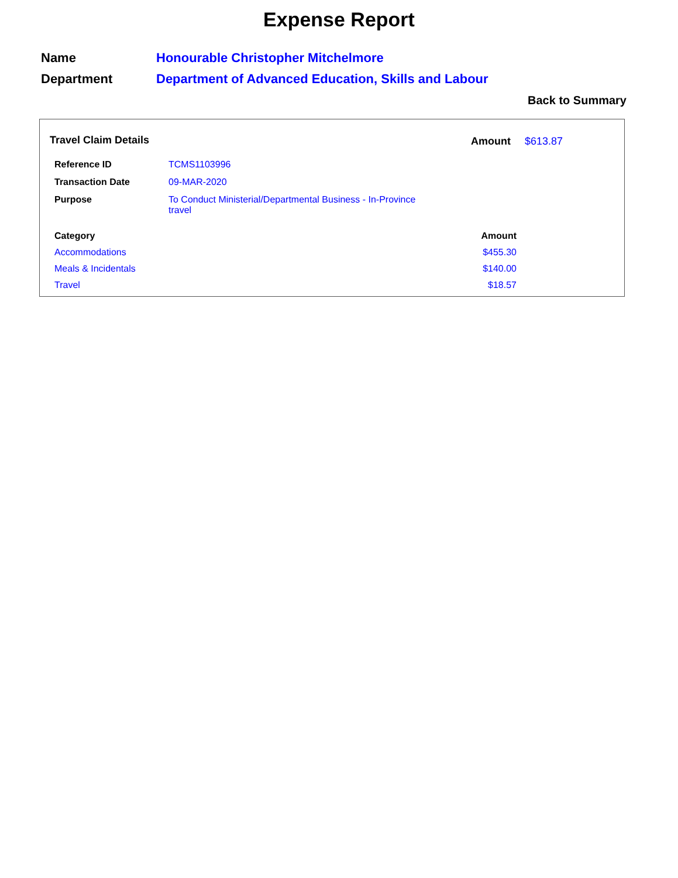Expense Report
| Name | Honourable Christopher Mitchelmore |
| Department | Department of Advanced Education, Skills and Labour |
Back to Summary
Travel Claim Details Amount $613.87
| Reference ID | TCMS1103996 |
| Transaction Date | 09-MAR-2020 |
| Purpose | To Conduct Ministerial/Departmental Business - In-Province travel |
| Category | Amount |
| --- | --- |
| Accommodations | $455.30 |
| Meals & Incidentals | $140.00 |
| Travel | $18.57 |